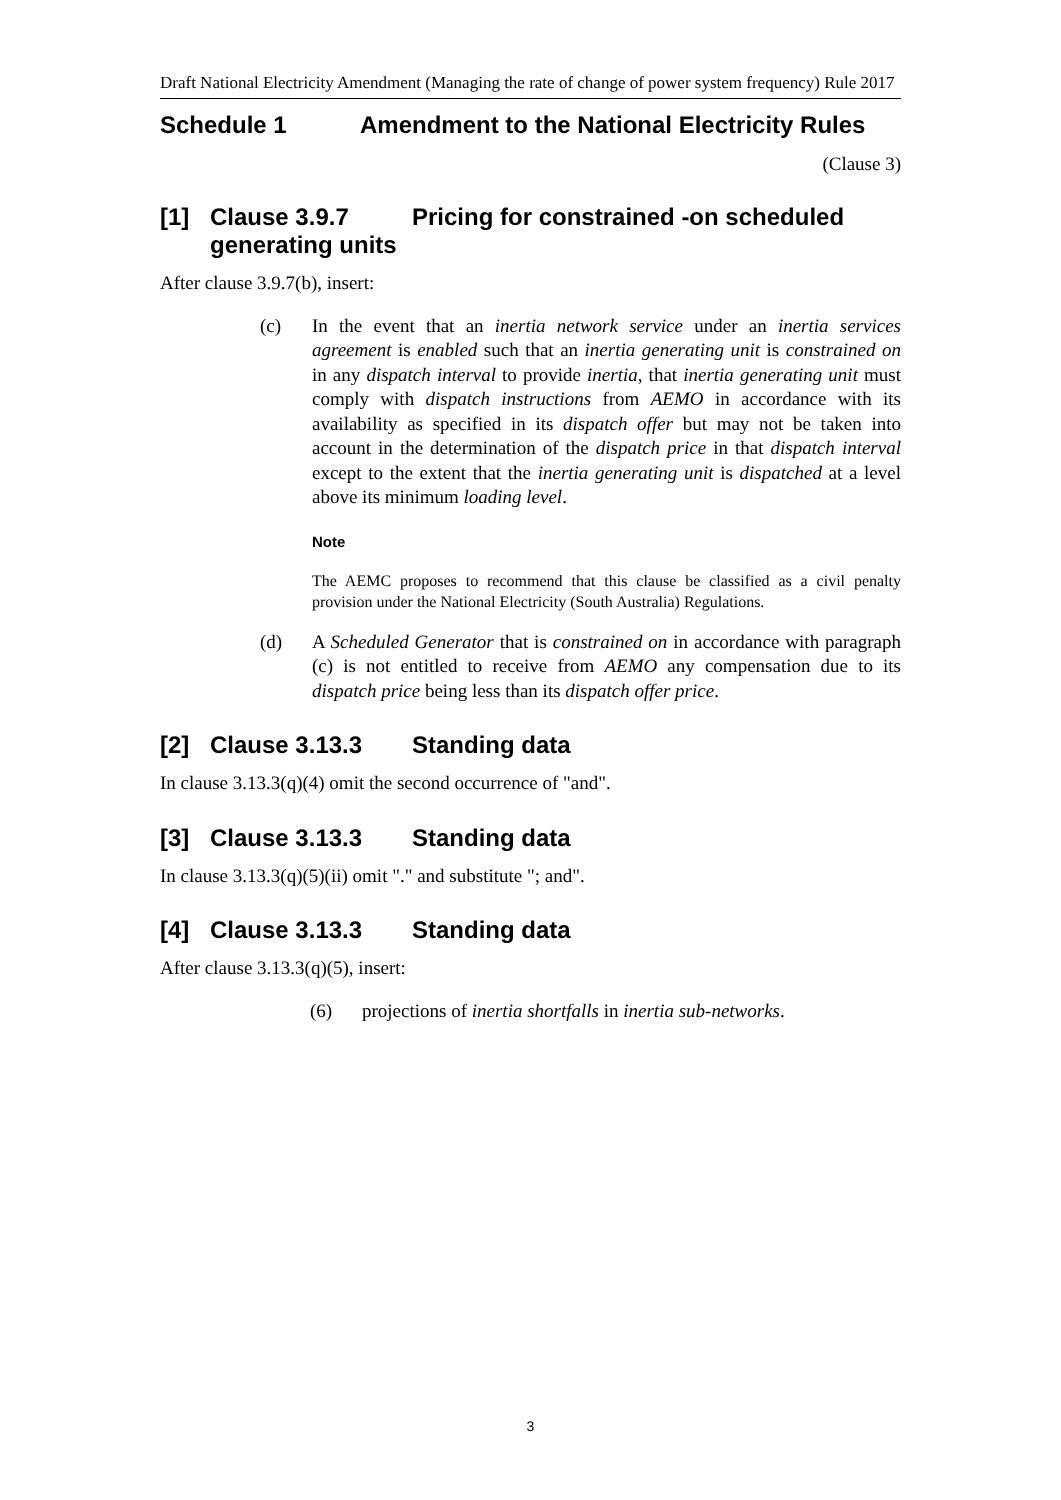Draft National Electricity Amendment (Managing the rate of change of power system frequency) Rule 2017
Schedule 1 Amendment to the National Electricity Rules
(Clause 3)
[1] Clause 3.9.7 Pricing for constrained -on scheduled generating units
After clause 3.9.7(b), insert:
(c) In the event that an inertia network service under an inertia services agreement is enabled such that an inertia generating unit is constrained on in any dispatch interval to provide inertia, that inertia generating unit must comply with dispatch instructions from AEMO in accordance with its availability as specified in its dispatch offer but may not be taken into account in the determination of the dispatch price in that dispatch interval except to the extent that the inertia generating unit is dispatched at a level above its minimum loading level.
Note
The AEMC proposes to recommend that this clause be classified as a civil penalty provision under the National Electricity (South Australia) Regulations.
(d) A Scheduled Generator that is constrained on in accordance with paragraph (c) is not entitled to receive from AEMO any compensation due to its dispatch price being less than its dispatch offer price.
[2] Clause 3.13.3 Standing data
In clause 3.13.3(q)(4) omit the second occurrence of "and".
[3] Clause 3.13.3 Standing data
In clause 3.13.3(q)(5)(ii) omit "." and substitute "; and".
[4] Clause 3.13.3 Standing data
After clause 3.13.3(q)(5), insert:
(6) projections of inertia shortfalls in inertia sub-networks.
3